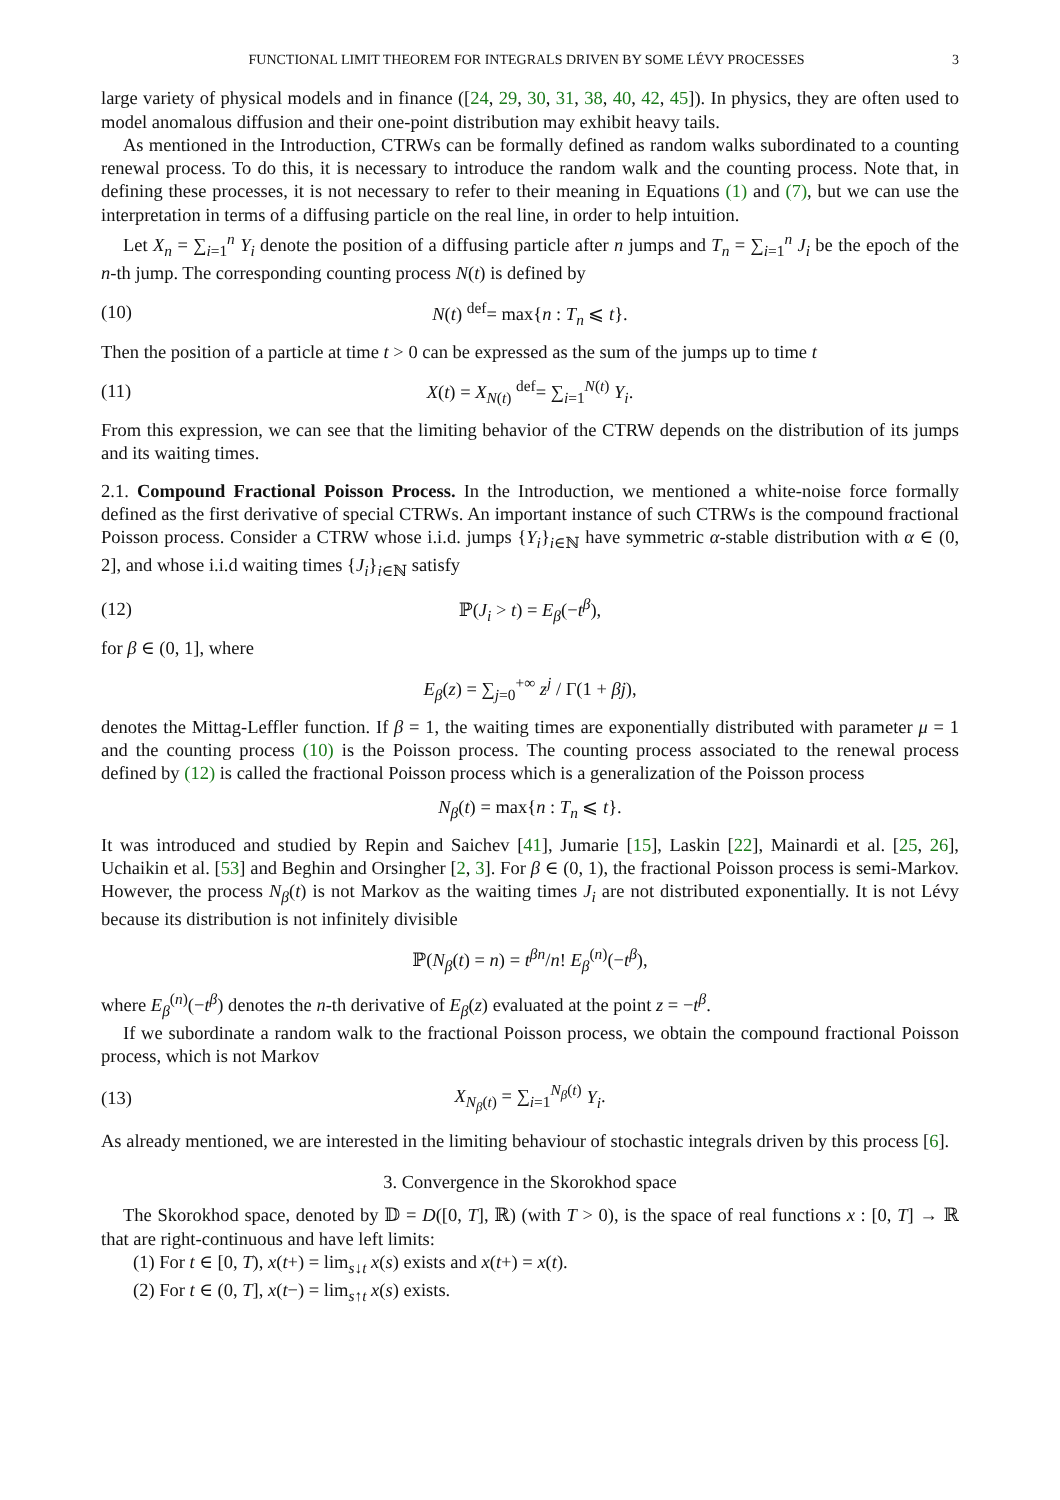FUNCTIONAL LIMIT THEOREM FOR INTEGRALS DRIVEN BY SOME LÉVY PROCESSES 3
large variety of physical models and in finance ([24, 29, 30, 31, 38, 40, 42, 45]). In physics, they are often used to model anomalous diffusion and their one-point distribution may exhibit heavy tails.
As mentioned in the Introduction, CTRWs can be formally defined as random walks subordinated to a counting renewal process. To do this, it is necessary to introduce the random walk and the counting process. Note that, in defining these processes, it is not necessary to refer to their meaning in Equations (1) and (7), but we can use the interpretation in terms of a diffusing particle on the real line, in order to help intuition.
Let X<sub>n</sub> = ∑<sub>i=1</sub><sup>n</sup> Y<sub>i</sub> denote the position of a diffusing particle after n jumps and T<sub>n</sub> = ∑<sub>i=1</sub><sup>n</sup> J<sub>i</sub> be the epoch of the n-th jump. The corresponding counting process N(t) is defined by
(10) N(t) <sup>def</sup>= max{n : T<sub>n</sub> ⩽ t}.
Then the position of a particle at time t > 0 can be expressed as the sum of the jumps up to time t
(11) X(t) = X<sub>N(t)</sub> <sup>def</sup>= ∑<sub>i=1</sub><sup>N(t)</sup> Y<sub>i</sub>.
From this expression, we can see that the limiting behavior of the CTRW depends on the distribution of its jumps and its waiting times.
2.1. Compound Fractional Poisson Process. In the Introduction, we mentioned a white-noise force formally defined as the first derivative of special CTRWs. An important instance of such CTRWs is the compound fractional Poisson process. Consider a CTRW whose i.i.d. jumps {Y<sub>i</sub>}<sub>i∈ℕ</sub> have symmetric α-stable distribution with α ∈ (0, 2], and whose i.i.d waiting times {J<sub>i</sub>}<sub>i∈ℕ</sub> satisfy
(12) ℙ(J<sub>i</sub> > t) = E<sub>β</sub>(−t<sup>β</sup>),
for β ∈ (0, 1], where
E<sub>β</sub>(z) = ∑<sub>j=0</sub><sup>+∞</sup> z<sup>j</sup> / Γ(1 + βj),
denotes the Mittag-Leffler function. If β = 1, the waiting times are exponentially distributed with parameter μ = 1 and the counting process (10) is the Poisson process. The counting process associated to the renewal process defined by (12) is called the fractional Poisson process which is a generalization of the Poisson process
N<sub>β</sub>(t) = max{n : T<sub>n</sub> ⩽ t}.
It was introduced and studied by Repin and Saichev [41], Jumarie [15], Laskin [22], Mainardi et al. [25, 26], Uchaikin et al. [53] and Beghin and Orsingher [2, 3]. For β ∈ (0, 1), the fractional Poisson process is semi-Markov. However, the process N<sub>β</sub>(t) is not Markov as the waiting times J<sub>i</sub> are not distributed exponentially. It is not Lévy because its distribution is not infinitely divisible
ℙ(N<sub>β</sub>(t) = n) = t<sup>βn</sup>/n! E<sub>β</sub><sup>(n)</sup>(−t<sup>β</sup>),
where E<sub>β</sub><sup>(n)</sup>(−t<sup>β</sup>) denotes the n-th derivative of E<sub>β</sub>(z) evaluated at the point z = −t<sup>β</sup>.
If we subordinate a random walk to the fractional Poisson process, we obtain the compound fractional Poisson process, which is not Markov
(13) X<sub>N<sub>β</sub>(t)</sub> = ∑<sub>i=1</sub><sup>N<sub>β</sub>(t)</sup> Y<sub>i</sub>.
As already mentioned, we are interested in the limiting behaviour of stochastic integrals driven by this process [6].
3. Convergence in the Skorokhod space
The Skorokhod space, denoted by 𝔻 = D([0, T], ℝ) (with T > 0), is the space of real functions x : [0, T] → ℝ that are right-continuous and have left limits:
(1) For t ∈ [0, T), x(t+) = lim<sub>s↓t</sub> x(s) exists and x(t+) = x(t).
(2) For t ∈ (0, T], x(t−) = lim<sub>s↑t</sub> x(s) exists.